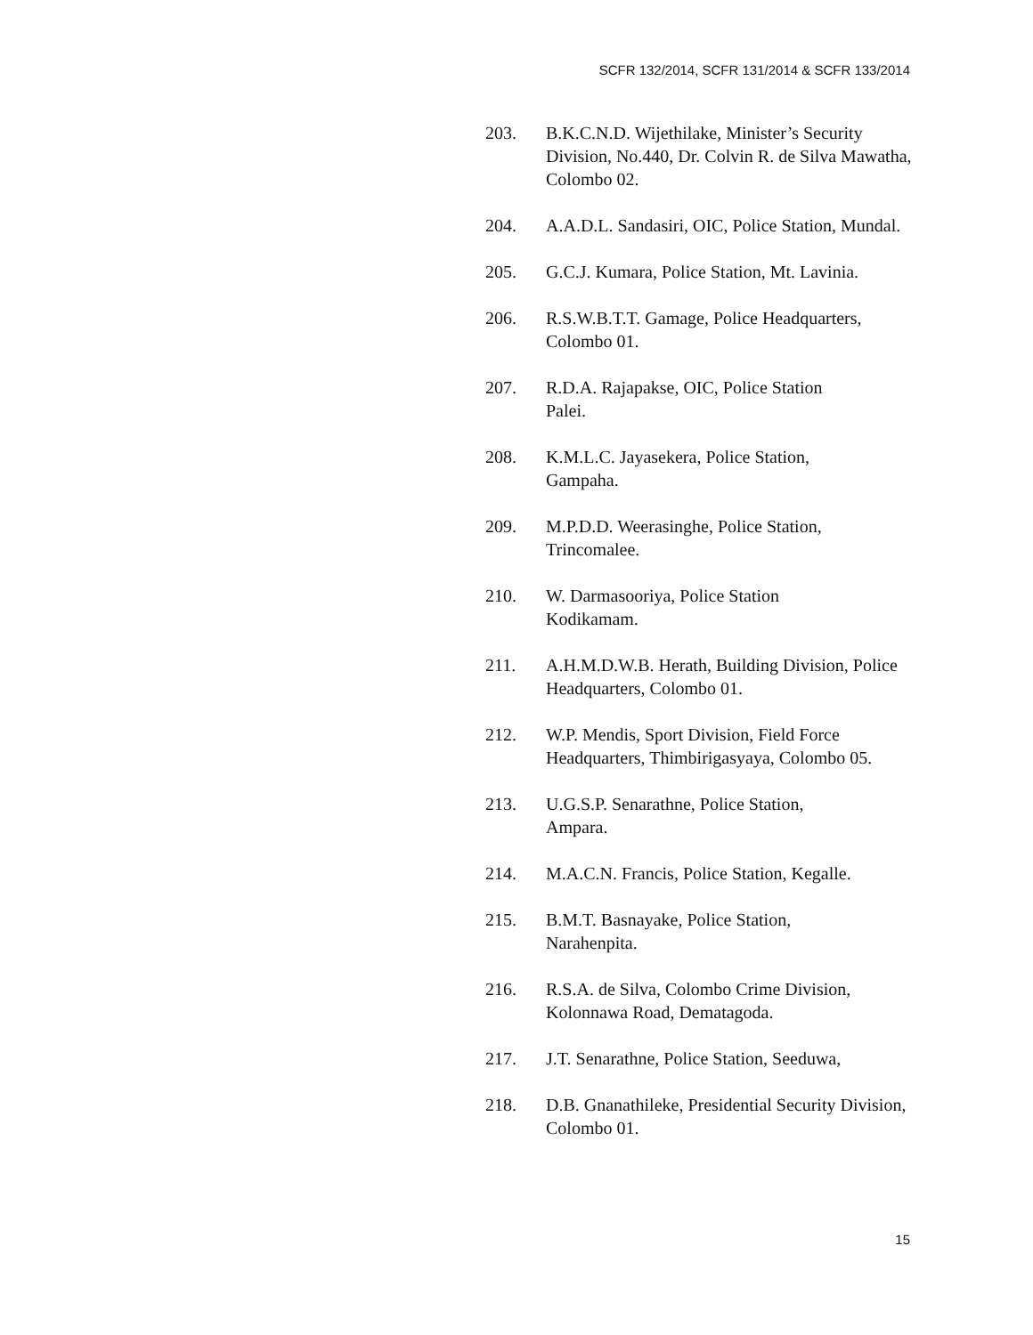SCFR 132/2014, SCFR 131/2014 & SCFR 133/2014
203. B.K.C.N.D. Wijethilake, Minister’s Security Division, No.440, Dr. Colvin R. de Silva Mawatha, Colombo 02.
204. A.A.D.L. Sandasiri, OIC, Police Station, Mundal.
205. G.C.J. Kumara, Police Station, Mt. Lavinia.
206. R.S.W.B.T.T. Gamage, Police Headquarters, Colombo 01.
207. R.D.A. Rajapakse, OIC, Police Station
Palei.
208. K.M.L.C. Jayasekera, Police Station,
Gampaha.
209. M.P.D.D. Weerasinghe, Police Station,
Trincomalee.
210. W. Darmasooriya, Police Station
Kodikamam.
211. A.H.M.D.W.B. Herath, Building Division, Police Headquarters, Colombo 01.
212. W.P. Mendis, Sport Division, Field Force Headquarters, Thimbirigasyaya, Colombo 05.
213. U.G.S.P. Senarathne, Police Station,
Ampara.
214. M.A.C.N. Francis, Police Station, Kegalle.
215. B.M.T. Basnayake, Police Station,
Narahenpita.
216. R.S.A. de Silva, Colombo Crime Division, Kolonnawa Road, Dematagoda.
217. J.T. Senarathne, Police Station, Seeduwa,
218. D.B. Gnanathileke, Presidential Security Division, Colombo 01.
15